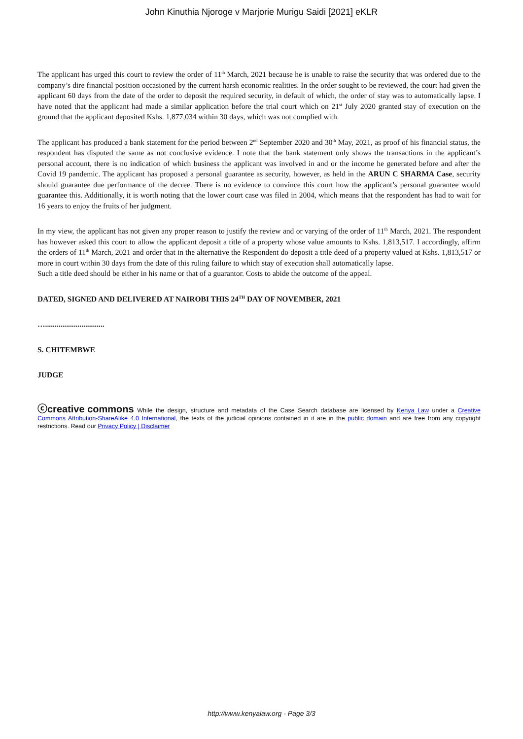John Kinuthia Njoroge v Marjorie Murigu Saidi [2021] eKLR
The applicant has urged this court to review the order of 11<sup>th</sup> March, 2021 because he is unable to raise the security that was ordered due to the company’s dire financial position occasioned by the current harsh economic realities. In the order sought to be reviewed, the court had given the applicant 60 days from the date of the order to deposit the required security, in default of which, the order of stay was to automatically lapse. I have noted that the applicant had made a similar application before the trial court which on 21<sup>st</sup> July 2020 granted stay of execution on the ground that the applicant deposited Kshs. 1,877,034 within 30 days, which was not complied with.
The applicant has produced a bank statement for the period between 2<sup>nd</sup> September 2020 and 30<sup>th</sup> May, 2021, as proof of his financial status, the respondent has disputed the same as not conclusive evidence. I note that the bank statement only shows the transactions in the applicant’s personal account, there is no indication of which business the applicant was involved in and or the income he generated before and after the Covid 19 pandemic. The applicant has proposed a personal guarantee as security, however, as held in the ARUN C SHARMA Case, security should guarantee due performance of the decree. There is no evidence to convince this court how the applicant’s personal guarantee would guarantee this. Additionally, it is worth noting that the lower court case was filed in 2004, which means that the respondent has had to wait for 16 years to enjoy the fruits of her judgment.
In my view, the applicant has not given any proper reason to justify the review and or varying of the order of 11<sup>th</sup> March, 2021. The respondent has however asked this court to allow the applicant deposit a title of a property whose value amounts to Kshs. 1,813,517. I accordingly, affirm the orders of 11<sup>th</sup> March, 2021 and order that in the alternative the Respondent do deposit a title deed of a property valued at Kshs. 1,813,517 or more in court within 30 days from the date of this ruling failure to which stay of execution shall automatically lapse.
Such a title deed should be either in his name or that of a guarantor. Costs to abide the outcome of the appeal.
DATED, SIGNED AND DELIVERED AT NAIROBI THIS 24<sup>TH</sup> DAY OF NOVEMBER, 2021
…...............................
S. CHITEMBWE
JUDGE
ⓒcreative commons While the design, structure and metadata of the Case Search database are licensed by Kenya Law under a Creative Commons Attribution-ShareAlike 4.0 International, the texts of the judicial opinions contained in it are in the public domain and are free from any copyright restrictions. Read our Privacy Policy | Disclaimer
http://www.kenyalaw.org - Page 3/3